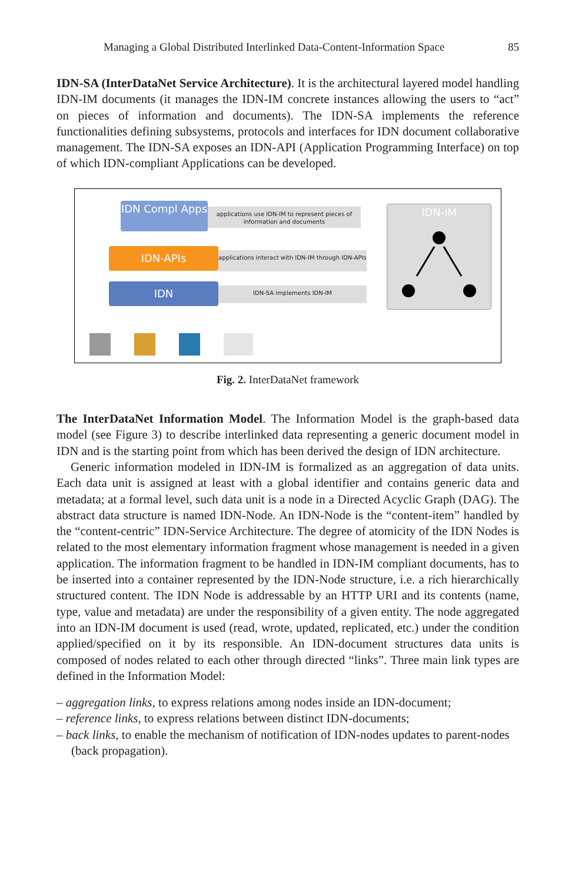Managing a Global Distributed Interlinked Data-Content-Information Space 85
IDN-SA (InterDataNet Service Architecture). It is the architectural layered model handling IDN-IM documents (it manages the IDN-IM concrete instances allowing the users to “act” on pieces of information and documents). The IDN-SA implements the reference functionalities defining subsystems, protocols and interfaces for IDN document collaborative management. The IDN-SA exposes an IDN-API (Application Programming Interface) on top of which IDN-compliant Applications can be developed.
IDN Compl Apps
applications use IDN-IM to represent pieces of information and documents
IDN-APIs
applications interact with IDN-IM through IDN-APIs
IDN IDN-SA implements IDN-IM
IDN-IM
Fig. 2. InterDataNet framework
The InterDataNet Information Model. The Information Model is the graph-based data model (see Figure 3) to describe interlinked data representing a generic document model in IDN and is the starting point from which has been derived the design of IDN architecture.
Generic information modeled in IDN-IM is formalized as an aggregation of data units. Each data unit is assigned at least with a global identifier and contains generic data and metadata; at a formal level, such data unit is a node in a Directed Acyclic Graph (DAG). The abstract data structure is named IDN-Node. An IDN-Node is the “content-item” handled by the “content-centric” IDN-Service Architecture. The degree of atomicity of the IDN Nodes is related to the most elementary information fragment whose management is needed in a given application. The information fragment to be handled in IDN-IM compliant documents, has to be inserted into a container represented by the IDN-Node structure, i.e. a rich hierarchically structured content. The IDN Node is addressable by an HTTP URI and its contents (name, type, value and metadata) are under the responsibility of a given entity. The node aggregated into an IDN-IM document is used (read, wrote, updated, replicated, etc.) under the condition applied/specified on it by its responsible. An IDN-document structures data units is composed of nodes related to each other through directed “links”. Three main link types are defined in the Information Model:
– aggregation links, to express relations among nodes inside an IDN-document;
– reference links, to express relations between distinct IDN-documents;
– back links, to enable the mechanism of notification of IDN-nodes updates to parent-nodes (back propagation).